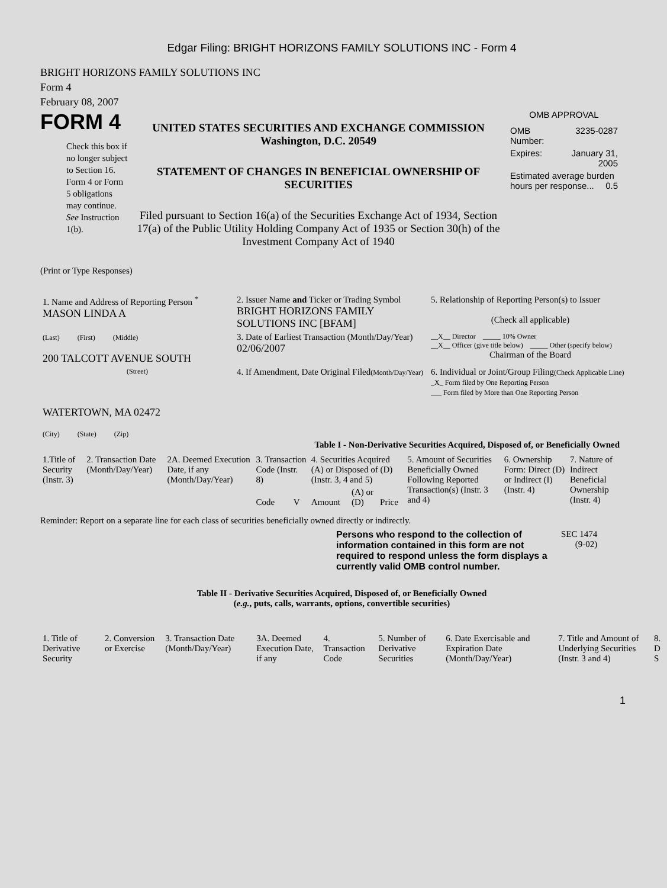Edgar Filing: BRIGHT HORIZONS FAMILY SOLUTIONS INC - Form 4
BRIGHT HORIZONS FAMILY SOLUTIONS INC
Form 4
February 08, 2007
FORM 4
Check this box if no longer subject to Section 16. Form 4 or Form 5 obligations may continue. See Instruction 1(b).
UNITED STATES SECURITIES AND EXCHANGE COMMISSION
Washington, D.C. 20549
STATEMENT OF CHANGES IN BENEFICIAL OWNERSHIP OF SECURITIES
Filed pursuant to Section 16(a) of the Securities Exchange Act of 1934, Section 17(a) of the Public Utility Holding Company Act of 1935 or Section 30(h) of the Investment Company Act of 1940
OMB APPROVAL
| OMB Number: | 3235-0287 |
| Expires: | January 31, 2005 |
| Estimated average burden hours per response... 0.5 | |
(Print or Type Responses)
| 1. Name and Address of Reporting Person <sup>*</sup> MASON LINDA A | 2. Issuer Name and Ticker or Trading Symbol BRIGHT HORIZONS FAMILY SOLUTIONS INC [BFAM] | 5. Relationship of Reporting Person(s) to Issuer (Check all applicable) |
| (Last) (First) (Middle) 200 TALCOTT AVENUE SOUTH | 3. Date of Earliest Transaction (Month/Day/Year) 02/06/2007 | __X__ Director _____ 10% Owner __X__ Officer (give title below) _____ Other (specify below) Chairman of the Board |
| (Street) WATERTOWN, MA 02472 (City) (State) (Zip) | 4. If Amendment, Date Original Filed (Month/Day/Year) | 6. Individual or Joint/Group Filing (Check Applicable Line) _X_ Form filed by One Reporting Person ___ Form filed by More than One Reporting Person |
Table I - Non-Derivative Securities Acquired, Disposed of, or Beneficially Owned
| 1.Title of Security (Instr. 3) | 2. Transaction Date (Month/Day/Year) | 2A. Deemed Execution Date, if any (Month/Day/Year) | 3. Transaction Code (Instr. 8) | | 4. Securities Acquired (A) or Disposed of (D) (Instr. 3, 4 and 5) | | | 5. Amount of Securities Beneficially Owned Following Reported Transaction(s) (Instr. 3 and 4) | 6. Ownership Form: Direct (D) or Indirect (I) (Instr. 4) | 7. Nature of Indirect Beneficial Ownership (Instr. 4) |
| --- | --- | --- | --- | --- | --- | --- | --- | --- | --- | --- |
| | | | Code | V | Amount | (A) or (D) | Price | | | |
Reminder: Report on a separate line for each class of securities beneficially owned directly or indirectly.
Persons who respond to the collection of information contained in this form are not required to respond unless the form displays a currently valid OMB control number.
SEC 1474
(9-02)
Table II - Derivative Securities Acquired, Disposed of, or Beneficially Owned
(e.g., puts, calls, warrants, options, convertible securities)
| 1. Title of Derivative Security | 2. Conversion or Exercise | 3. Transaction Date (Month/Day/Year) | 3A. Deemed Execution Date, if any | 4. Transaction Code | 5. Number of Derivative Securities | 6. Date Exercisable and Expiration Date (Month/Day/Year) | 7. Title and Amount of Underlying Securities (Instr. 3 and 4) | 8. D S |
| --- | --- | --- | --- | --- | --- | --- | --- | --- |
1